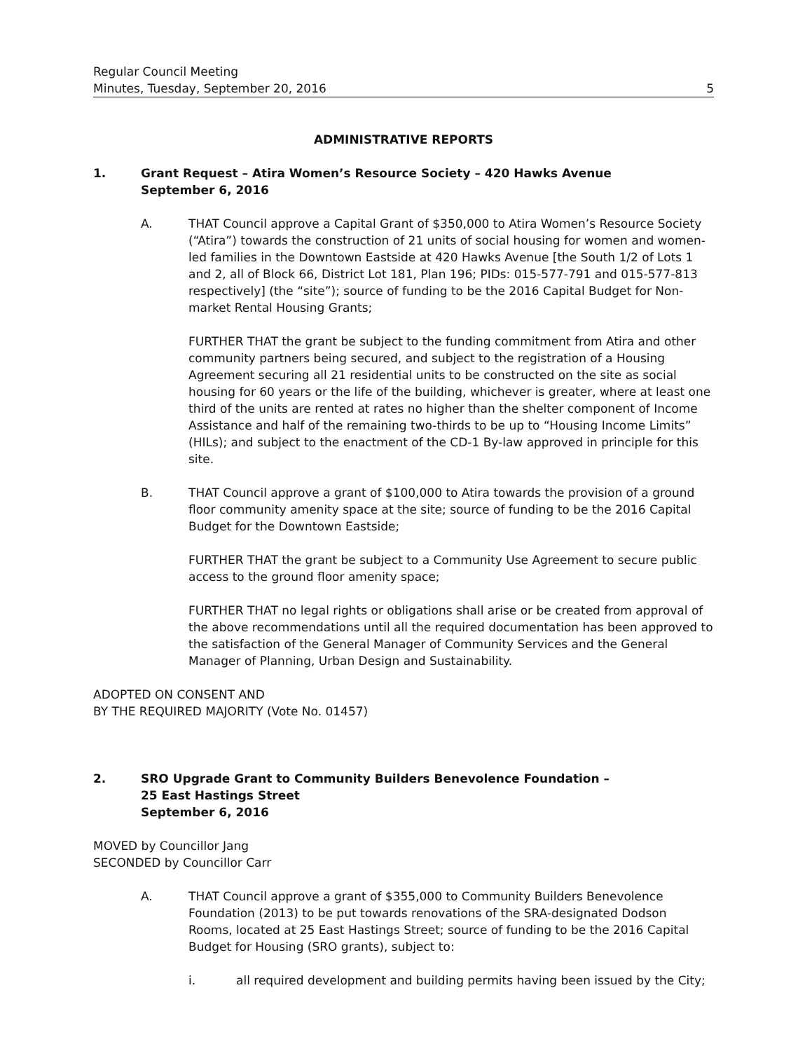Regular Council Meeting
Minutes, Tuesday, September 20, 2016
5
ADMINISTRATIVE REPORTS
1. Grant Request – Atira Women’s Resource Society – 420 Hawks Avenue
September 6, 2016
A. THAT Council approve a Capital Grant of $350,000 to Atira Women’s Resource Society (“Atira”) towards the construction of 21 units of social housing for women and women-led families in the Downtown Eastside at 420 Hawks Avenue [the South 1/2 of Lots 1 and 2, all of Block 66, District Lot 181, Plan 196; PIDs: 015-577-791 and 015-577-813 respectively] (the “site”); source of funding to be the 2016 Capital Budget for Non-market Rental Housing Grants;
FURTHER THAT the grant be subject to the funding commitment from Atira and other community partners being secured, and subject to the registration of a Housing Agreement securing all 21 residential units to be constructed on the site as social housing for 60 years or the life of the building, whichever is greater, where at least one third of the units are rented at rates no higher than the shelter component of Income Assistance and half of the remaining two-thirds to be up to “Housing Income Limits” (HILs); and subject to the enactment of the CD-1 By-law approved in principle for this site.
B. THAT Council approve a grant of $100,000 to Atira towards the provision of a ground floor community amenity space at the site; source of funding to be the 2016 Capital Budget for the Downtown Eastside;
FURTHER THAT the grant be subject to a Community Use Agreement to secure public access to the ground floor amenity space;
FURTHER THAT no legal rights or obligations shall arise or be created from approval of the above recommendations until all the required documentation has been approved to the satisfaction of the General Manager of Community Services and the General Manager of Planning, Urban Design and Sustainability.
ADOPTED ON CONSENT AND
BY THE REQUIRED MAJORITY (Vote No. 01457)
2. SRO Upgrade Grant to Community Builders Benevolence Foundation –
25 East Hastings Street
September 6, 2016
MOVED by Councillor Jang
SECONDED by Councillor Carr
A. THAT Council approve a grant of $355,000 to Community Builders Benevolence Foundation (2013) to be put towards renovations of the SRA-designated Dodson Rooms, located at 25 East Hastings Street; source of funding to be the 2016 Capital Budget for Housing (SRO grants), subject to:
i. all required development and building permits having been issued by the City;